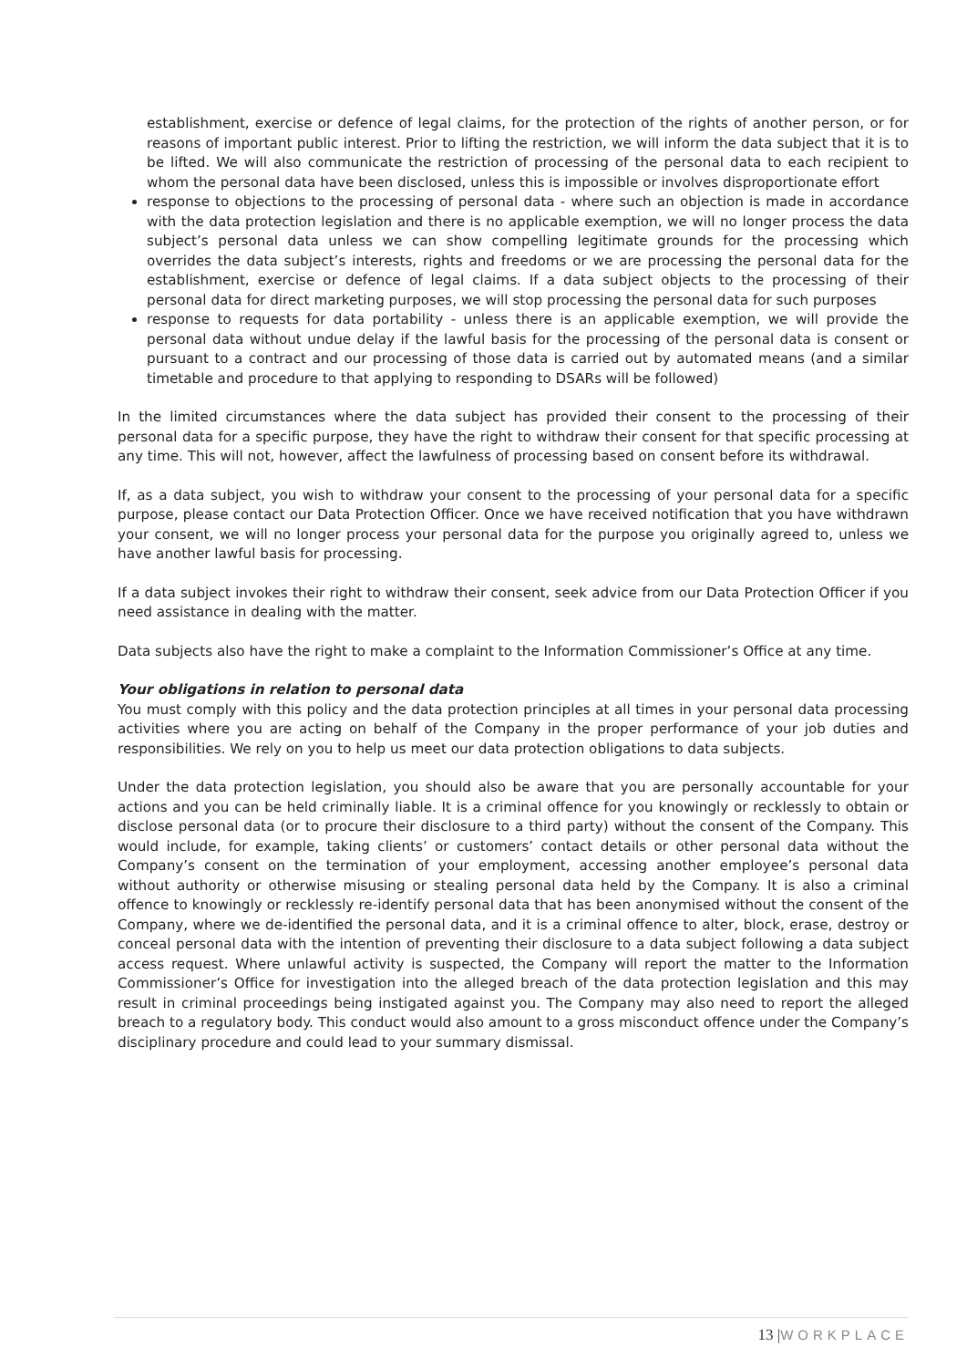establishment, exercise or defence of legal claims, for the protection of the rights of another person, or for reasons of important public interest. Prior to lifting the restriction, we will inform the data subject that it is to be lifted. We will also communicate the restriction of processing of the personal data to each recipient to whom the personal data have been disclosed, unless this is impossible or involves disproportionate effort
response to objections to the processing of personal data - where such an objection is made in accordance with the data protection legislation and there is no applicable exemption, we will no longer process the data subject’s personal data unless we can show compelling legitimate grounds for the processing which overrides the data subject’s interests, rights and freedoms or we are processing the personal data for the establishment, exercise or defence of legal claims. If a data subject objects to the processing of their personal data for direct marketing purposes, we will stop processing the personal data for such purposes
response to requests for data portability - unless there is an applicable exemption, we will provide the personal data without undue delay if the lawful basis for the processing of the personal data is consent or pursuant to a contract and our processing of those data is carried out by automated means (and a similar timetable and procedure to that applying to responding to DSARs will be followed)
In the limited circumstances where the data subject has provided their consent to the processing of their personal data for a specific purpose, they have the right to withdraw their consent for that specific processing at any time. This will not, however, affect the lawfulness of processing based on consent before its withdrawal.
If, as a data subject, you wish to withdraw your consent to the processing of your personal data for a specific purpose, please contact our Data Protection Officer. Once we have received notification that you have withdrawn your consent, we will no longer process your personal data for the purpose you originally agreed to, unless we have another lawful basis for processing.
If a data subject invokes their right to withdraw their consent, seek advice from our Data Protection Officer if you need assistance in dealing with the matter.
Data subjects also have the right to make a complaint to the Information Commissioner’s Office at any time.
Your obligations in relation to personal data
You must comply with this policy and the data protection principles at all times in your personal data processing activities where you are acting on behalf of the Company in the proper performance of your job duties and responsibilities. We rely on you to help us meet our data protection obligations to data subjects.
Under the data protection legislation, you should also be aware that you are personally accountable for your actions and you can be held criminally liable. It is a criminal offence for you knowingly or recklessly to obtain or disclose personal data (or to procure their disclosure to a third party) without the consent of the Company. This would include, for example, taking clients’ or customers’ contact details or other personal data without the Company’s consent on the termination of your employment, accessing another employee’s personal data without authority or otherwise misusing or stealing personal data held by the Company. It is also a criminal offence to knowingly or recklessly re-identify personal data that has been anonymised without the consent of the Company, where we de-identified the personal data, and it is a criminal offence to alter, block, erase, destroy or conceal personal data with the intention of preventing their disclosure to a data subject following a data subject access request. Where unlawful activity is suspected, the Company will report the matter to the Information Commissioner’s Office for investigation into the alleged breach of the data protection legislation and this may result in criminal proceedings being instigated against you. The Company may also need to report the alleged breach to a regulatory body. This conduct would also amount to a gross misconduct offence under the Company’s disciplinary procedure and could lead to your summary dismissal.
13 |WORKPLACE